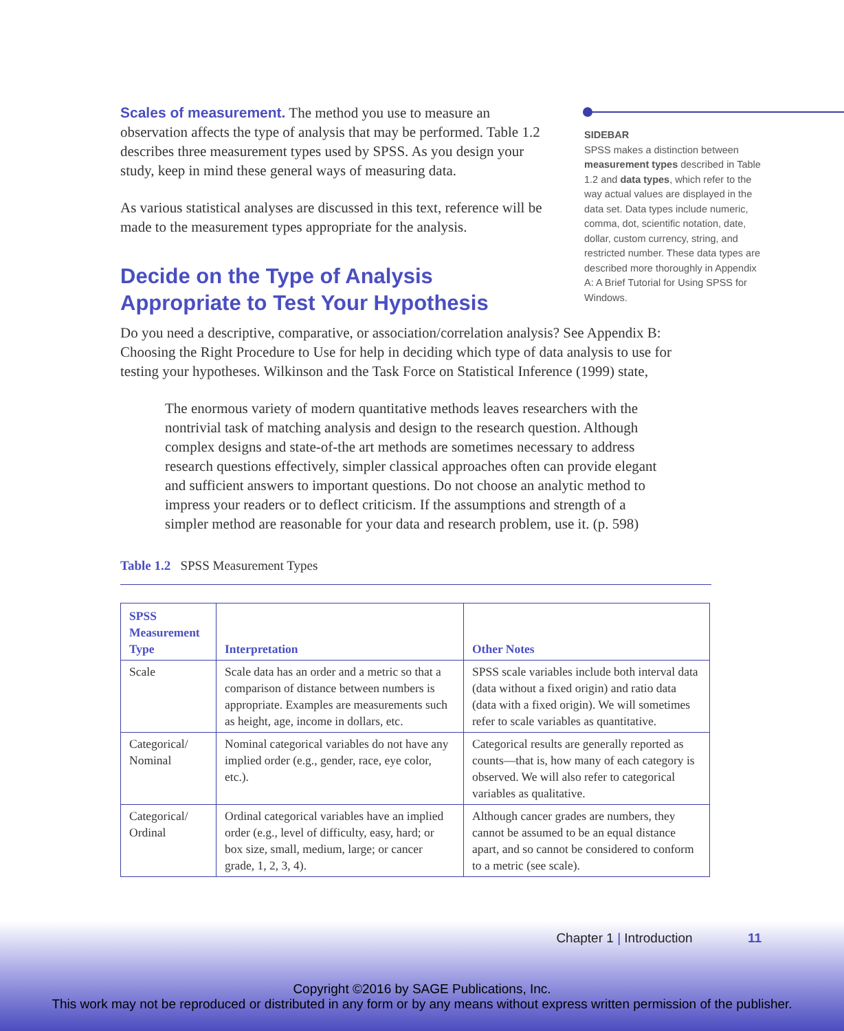Scales of measurement. The method you use to measure an observation affects the type of analysis that may be performed. Table 1.2 describes three measurement types used by SPSS. As you design your study, keep in mind these general ways of measuring data.
As various statistical analyses are discussed in this text, reference will be made to the measurement types appropriate for the analysis.
Decide on the Type of Analysis Appropriate to Test Your Hypothesis
Do you need a descriptive, comparative, or association/correlation analysis? See Appendix B: Choosing the Right Procedure to Use for help in deciding which type of data analysis to use for testing your hypotheses. Wilkinson and the Task Force on Statistical Inference (1999) state,
The enormous variety of modern quantitative methods leaves researchers with the nontrivial task of matching analysis and design to the research question. Although complex designs and state-of-the art methods are sometimes necessary to address research questions effectively, simpler classical approaches often can provide elegant and sufficient answers to important questions. Do not choose an analytic method to impress your readers or to deflect criticism. If the assumptions and strength of a simpler method are reasonable for your data and research problem, use it. (p. 598)
Table 1.2 SPSS Measurement Types
| SPSS Measurement Type | Interpretation | Other Notes |
| --- | --- | --- |
| Scale | Scale data has an order and a metric so that a comparison of distance between numbers is appropriate. Examples are measurements such as height, age, income in dollars, etc. | SPSS scale variables include both interval data (data without a fixed origin) and ratio data (data with a fixed origin). We will sometimes refer to scale variables as quantitative. |
| Categorical/ Nominal | Nominal categorical variables do not have any implied order (e.g., gender, race, eye color, etc.). | Categorical results are generally reported as counts—that is, how many of each category is observed. We will also refer to categorical variables as qualitative. |
| Categorical/ Ordinal | Ordinal categorical variables have an implied order (e.g., level of difficulty, easy, hard; or box size, small, medium, large; or cancer grade, 1, 2, 3, 4). | Although cancer grades are numbers, they cannot be assumed to be an equal distance apart, and so cannot be considered to conform to a metric (see scale). |
SIDEBAR
SPSS makes a distinction between measurement types described in Table 1.2 and data types, which refer to the way actual values are displayed in the data set. Data types include numeric, comma, dot, scientific notation, date, dollar, custom currency, string, and restricted number. These data types are described more thoroughly in Appendix A: A Brief Tutorial for Using SPSS for Windows.
Chapter 1 | Introduction 11
Copyright ©2016 by SAGE Publications, Inc.
This work may not be reproduced or distributed in any form or by any means without express written permission of the publisher.